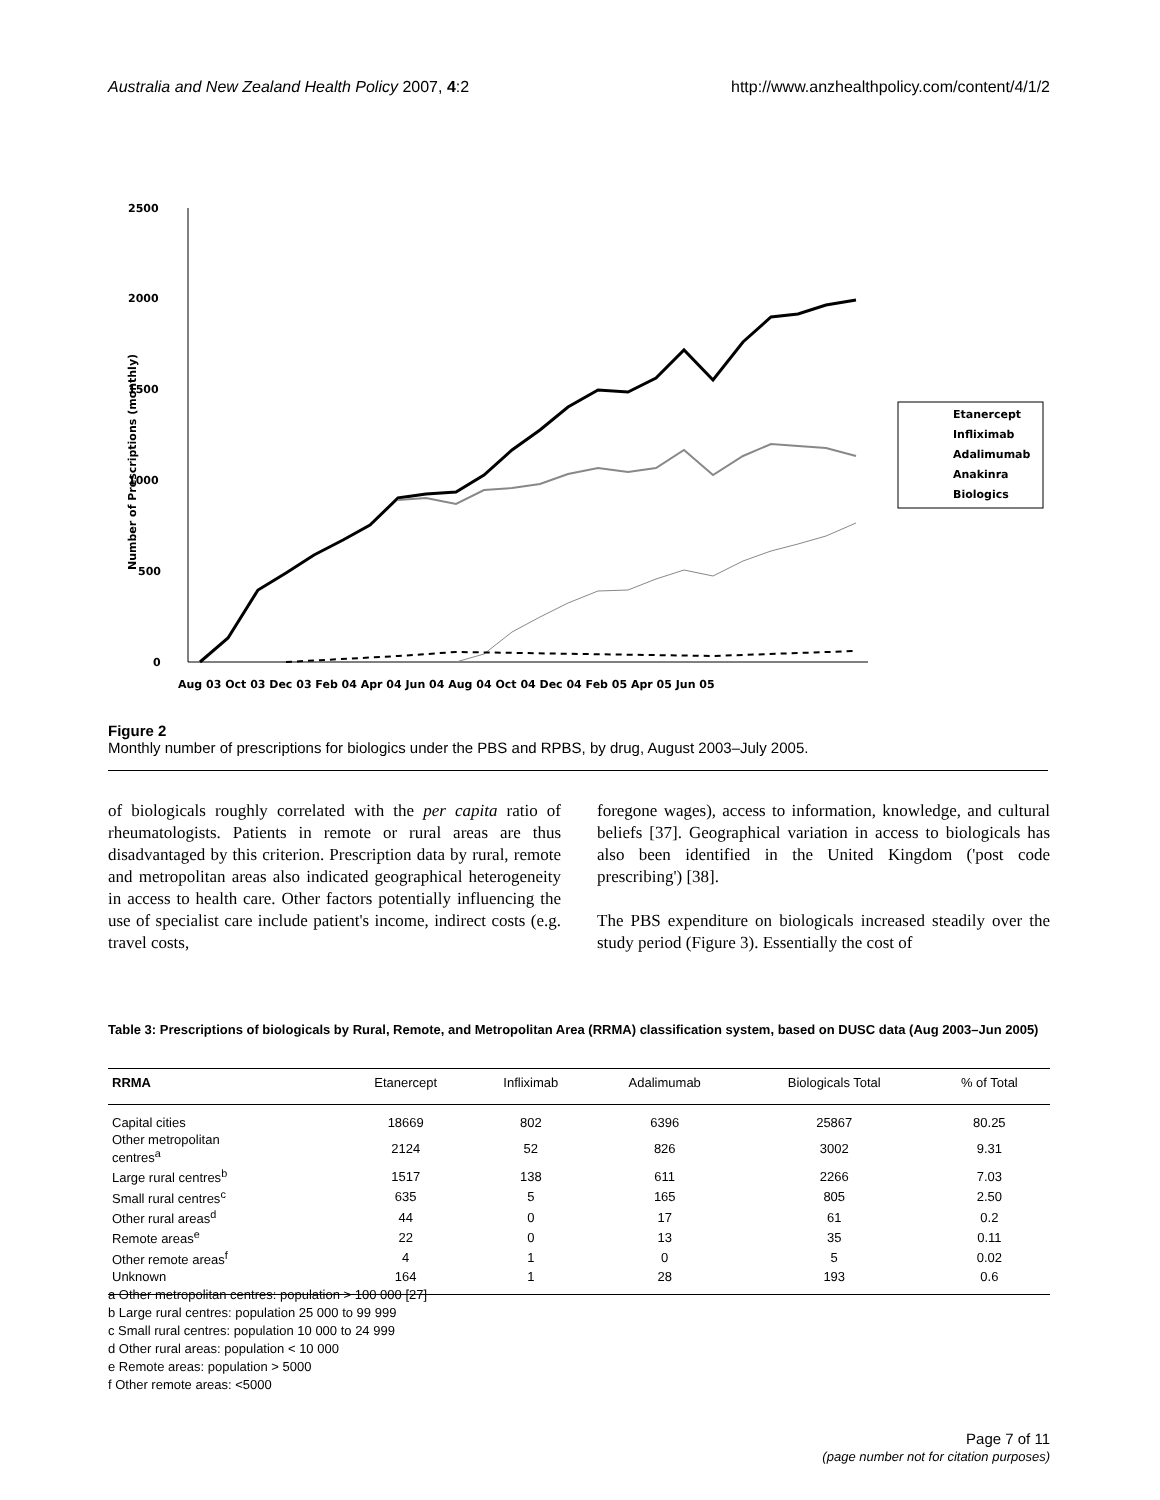Australia and New Zealand Health Policy 2007, 4:2 http://www.anzhealthpolicy.com/content/4/1/2
2500
2000
1500
1000
500
0
Number of Prescriptions (monthly)
Aug 03 Oct 03 Dec 03 Feb 04 Apr 04 Jun 04 Aug 04 Oct 04 Dec 04 Feb 05 Apr 05 Jun 05
Etanercept
Infliximab
Adalimumab
Anakinra
Biologics
Figure 2
Monthly number of prescriptions for biologics under the PBS and RPBS, by drug, August 2003–July 2005.
of biologicals roughly correlated with the per capita ratio of rheumatologists. Patients in remote or rural areas are thus disadvantaged by this criterion. Prescription data by rural, remote and metropolitan areas also indicated geographical heterogeneity in access to health care. Other factors potentially influencing the use of specialist care include patient's income, indirect costs (e.g. travel costs,
foregone wages), access to information, knowledge, and cultural beliefs [37]. Geographical variation in access to biologicals has also been identified in the United Kingdom ('post code prescribing') [38].
The PBS expenditure on biologicals increased steadily over the study period (Figure 3). Essentially the cost of
Table 3: Prescriptions of biologicals by Rural, Remote, and Metropolitan Area (RRMA) classification system, based on DUSC data (Aug 2003–Jun 2005)
| RRMA | Etanercept | Infliximab | Adalimumab | Biologicals Total | % of Total |
| --- | --- | --- | --- | --- | --- |
| Capital cities | 18669 | 802 | 6396 | 25867 | 80.25 |
| Other metropolitan centres<sup>a</sup> | 2124 | 52 | 826 | 3002 | 9.31 |
| Large rural centres<sup>b</sup> | 1517 | 138 | 611 | 2266 | 7.03 |
| Small rural centres<sup>c</sup> | 635 | 5 | 165 | 805 | 2.50 |
| Other rural areas<sup>d</sup> | 44 | 0 | 17 | 61 | 0.2 |
| Remote areas<sup>e</sup> | 22 | 0 | 13 | 35 | 0.11 |
| Other remote areas<sup>f</sup> | 4 | 1 | 0 | 5 | 0.02 |
| Unknown | 164 | 1 | 28 | 193 | 0.6 |
a Other metropolitan centres: population > 100 000 [27]
b Large rural centres: population 25 000 to 99 999
c Small rural centres: population 10 000 to 24 999
d Other rural areas: population < 10 000
e Remote areas: population > 5000
f Other remote areas: <5000
Page 7 of 11
(page number not for citation purposes)